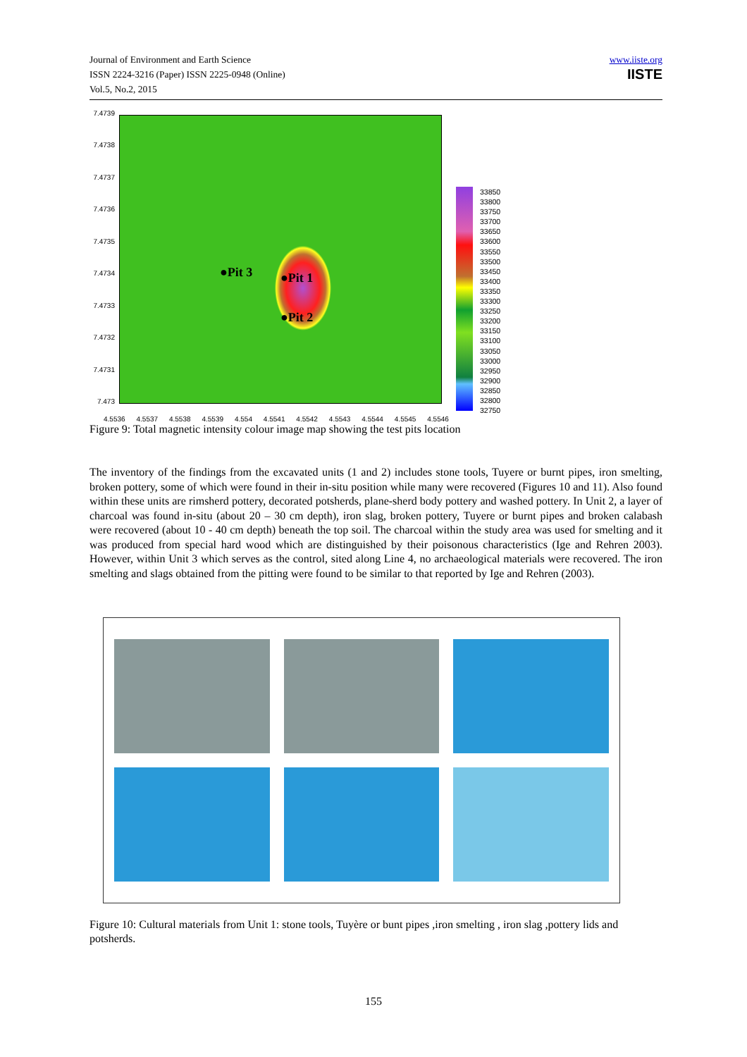Journal of Environment and Earth Science
ISSN 2224-3216 (Paper) ISSN 2225-0948 (Online)
Vol.5, No.2, 2015
www.iiste.org
IISTE
7.4739
7.4738
7.4737
7.4736
7.4735
7.4734
7.4733
7.4732
7.4731
7.473
●Pit 3 ●Pit 1
●Pit 2
33850
33800
33750
33700
33650
33600
33550
33500
33450
33400
33350
33300
33250
33200
33150
33100
33050
33000
32950
32900
32850
32800
32750
4.5536 4.5537 4.5538 4.5539 4.554 4.5541 4.5542 4.5543 4.5544 4.5545 4.5546
Figure 9: Total magnetic intensity colour image map showing the test pits location
The inventory of the findings from the excavated units (1 and 2) includes stone tools, Tuyere or burnt pipes, iron smelting, broken pottery, some of which were found in their in-situ position while many were recovered (Figures 10 and 11). Also found within these units are rimsherd pottery, decorated potsherds, plane-sherd body pottery and washed pottery. In Unit 2, a layer of charcoal was found in-situ (about 20 – 30 cm depth), iron slag, broken pottery, Tuyere or burnt pipes and broken calabash were recovered (about 10 - 40 cm depth) beneath the top soil. The charcoal within the study area was used for smelting and it was produced from special hard wood which are distinguished by their poisonous characteristics (Ige and Rehren 2003). However, within Unit 3 which serves as the control, sited along Line 4, no archaeological materials were recovered. The iron smelting and slags obtained from the pitting were found to be similar to that reported by Ige and Rehren (2003).
Figure 10: Cultural materials from Unit 1: stone tools, Tuyère or bunt pipes ,iron smelting , iron slag ,pottery lids and potsherds.
155